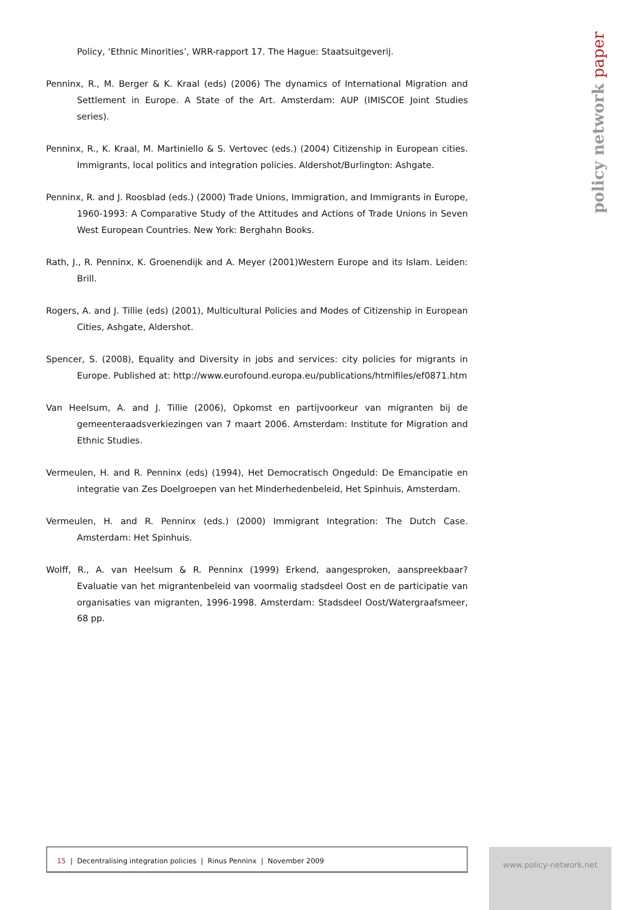policy network paper
Policy, ‘Ethnic Minorities’, WRR-rapport 17. The Hague: Staatsuitgeverij.
Penninx, R., M. Berger & K. Kraal (eds) (2006) The dynamics of International Migration and Settlement in Europe. A State of the Art. Amsterdam: AUP (IMISCOE Joint Studies series).
Penninx, R., K. Kraal, M. Martiniello & S. Vertovec (eds.) (2004) Citizenship in European cities. Immigrants, local politics and integration policies. Aldershot/Burlington: Ashgate.
Penninx, R. and J. Roosblad (eds.) (2000) Trade Unions, Immigration, and Immigrants in Europe, 1960-1993: A Comparative Study of the Attitudes and Actions of Trade Unions in Seven West European Countries. New York: Berghahn Books.
Rath, J., R. Penninx, K. Groenendijk and A. Meyer (2001)Western Europe and its Islam. Leiden: Brill.
Rogers, A. and J. Tillie (eds) (2001), Multicultural Policies and Modes of Citizenship in European Cities, Ashgate, Aldershot.
Spencer, S. (2008), Equality and Diversity in jobs and services: city policies for migrants in Europe. Published at: http://www.eurofound.europa.eu/publications/htmlfiles/ef0871.htm
Van Heelsum, A. and J. Tillie (2006), Opkomst en partijvoorkeur van migranten bij de gemeenteraadsverkiezingen van 7 maart 2006. Amsterdam: Institute for Migration and Ethnic Studies.
Vermeulen, H. and R. Penninx (eds) (1994), Het Democratisch Ongeduld: De Emancipatie en integratie van Zes Doelgroepen van het Minderhedenbeleid, Het Spinhuis, Amsterdam.
Vermeulen, H. and R. Penninx (eds.) (2000) Immigrant Integration: The Dutch Case. Amsterdam: Het Spinhuis.
Wolff, R., A. van Heelsum & R. Penninx (1999) Erkend, aangesproken, aanspreekbaar? Evaluatie van het migrantenbeleid van voormalig stadsdeel Oost en de participatie van organisaties van migranten, 1996-1998. Amsterdam: Stadsdeel Oost/Watergraafsmeer, 68 pp.
15 | Decentralising integration policies | Rinus Penninx | November 2009 www.policy-network.net